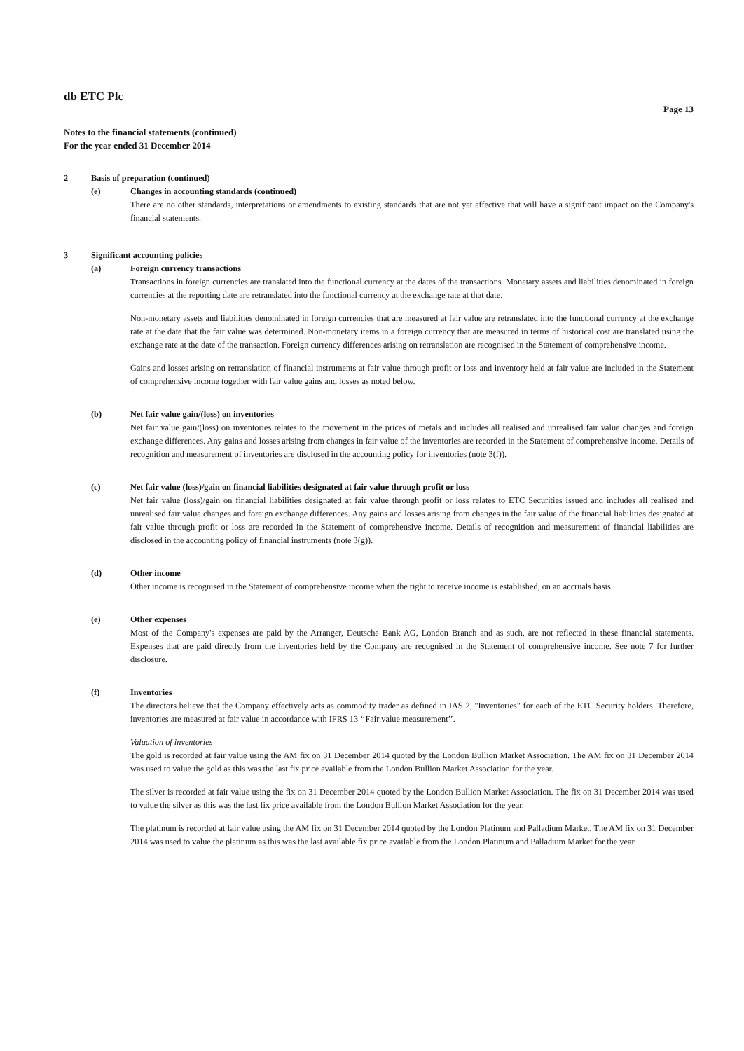db ETC Plc
Page 13
Notes to the financial statements (continued)
For the year ended 31 December 2014
2 Basis of preparation (continued)
(e) Changes in accounting standards (continued)
There are no other standards, interpretations or amendments to existing standards that are not yet effective that will have a significant impact on the Company's financial statements.
3 Significant accounting policies
(a) Foreign currency transactions
Transactions in foreign currencies are translated into the functional currency at the dates of the transactions. Monetary assets and liabilities denominated in foreign currencies at the reporting date are retranslated into the functional currency at the exchange rate at that date.
Non-monetary assets and liabilities denominated in foreign currencies that are measured at fair value are retranslated into the functional currency at the exchange rate at the date that the fair value was determined. Non-monetary items in a foreign currency that are measured in terms of historical cost are translated using the exchange rate at the date of the transaction. Foreign currency differences arising on retranslation are recognised in the Statement of comprehensive income.
Gains and losses arising on retranslation of financial instruments at fair value through profit or loss and inventory held at fair value are included in the Statement of comprehensive income together with fair value gains and losses as noted below.
(b) Net fair value gain/(loss) on inventories
Net fair value gain/(loss) on inventories relates to the movement in the prices of metals and includes all realised and unrealised fair value changes and foreign exchange differences. Any gains and losses arising from changes in fair value of the inventories are recorded in the Statement of comprehensive income. Details of recognition and measurement of inventories are disclosed in the accounting policy for inventories (note 3(f)).
(c) Net fair value (loss)/gain on financial liabilities designated at fair value through profit or loss
Net fair value (loss)/gain on financial liabilities designated at fair value through profit or loss relates to ETC Securities issued and includes all realised and unrealised fair value changes and foreign exchange differences. Any gains and losses arising from changes in the fair value of the financial liabilities designated at fair value through profit or loss are recorded in the Statement of comprehensive income. Details of recognition and measurement of financial liabilities are disclosed in the accounting policy of financial instruments (note 3(g)).
(d) Other income
Other income is recognised in the Statement of comprehensive income when the right to receive income is established, on an accruals basis.
(e) Other expenses
Most of the Company's expenses are paid by the Arranger, Deutsche Bank AG, London Branch and as such, are not reflected in these financial statements. Expenses that are paid directly from the inventories held by the Company are recognised in the Statement of comprehensive income. See note 7 for further disclosure.
(f) Inventories
The directors believe that the Company effectively acts as commodity trader as defined in IAS 2, "Inventories" for each of the ETC Security holders. Therefore, inventories are measured at fair value in accordance with IFRS 13 ‘‘Fair value measurement’’.
Valuation of inventories
The gold is recorded at fair value using the AM fix on 31 December 2014 quoted by the London Bullion Market Association. The AM fix on 31 December 2014 was used to value the gold as this was the last fix price available from the London Bullion Market Association for the year.
The silver is recorded at fair value using the fix on 31 December 2014 quoted by the London Bullion Market Association. The fix on 31 December 2014 was used to value the silver as this was the last fix price available from the London Bullion Market Association for the year.
The platinum is recorded at fair value using the AM fix on 31 December 2014 quoted by the London Platinum and Palladium Market. The AM fix on 31 December 2014 was used to value the platinum as this was the last available fix price available from the London Platinum and Palladium Market for the year.